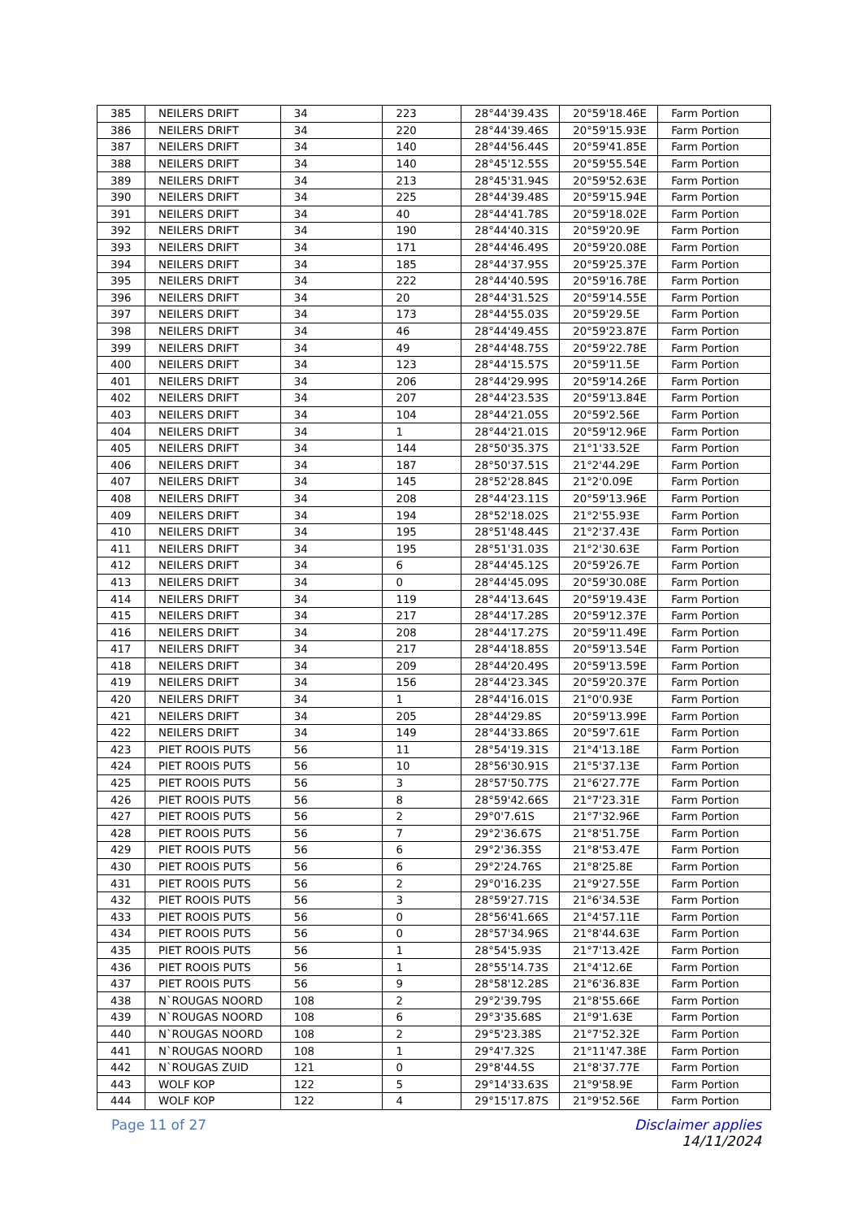| 385 | NEILERS DRIFT | 34 | 223 | 28°44'39.43S | 20°59'18.46E | Farm Portion |
| 386 | NEILERS DRIFT | 34 | 220 | 28°44'39.46S | 20°59'15.93E | Farm Portion |
| 387 | NEILERS DRIFT | 34 | 140 | 28°44'56.44S | 20°59'41.85E | Farm Portion |
| 388 | NEILERS DRIFT | 34 | 140 | 28°45'12.55S | 20°59'55.54E | Farm Portion |
| 389 | NEILERS DRIFT | 34 | 213 | 28°45'31.94S | 20°59'52.63E | Farm Portion |
| 390 | NEILERS DRIFT | 34 | 225 | 28°44'39.48S | 20°59'15.94E | Farm Portion |
| 391 | NEILERS DRIFT | 34 | 40 | 28°44'41.78S | 20°59'18.02E | Farm Portion |
| 392 | NEILERS DRIFT | 34 | 190 | 28°44'40.31S | 20°59'20.9E | Farm Portion |
| 393 | NEILERS DRIFT | 34 | 171 | 28°44'46.49S | 20°59'20.08E | Farm Portion |
| 394 | NEILERS DRIFT | 34 | 185 | 28°44'37.95S | 20°59'25.37E | Farm Portion |
| 395 | NEILERS DRIFT | 34 | 222 | 28°44'40.59S | 20°59'16.78E | Farm Portion |
| 396 | NEILERS DRIFT | 34 | 20 | 28°44'31.52S | 20°59'14.55E | Farm Portion |
| 397 | NEILERS DRIFT | 34 | 173 | 28°44'55.03S | 20°59'29.5E | Farm Portion |
| 398 | NEILERS DRIFT | 34 | 46 | 28°44'49.45S | 20°59'23.87E | Farm Portion |
| 399 | NEILERS DRIFT | 34 | 49 | 28°44'48.75S | 20°59'22.78E | Farm Portion |
| 400 | NEILERS DRIFT | 34 | 123 | 28°44'15.57S | 20°59'11.5E | Farm Portion |
| 401 | NEILERS DRIFT | 34 | 206 | 28°44'29.99S | 20°59'14.26E | Farm Portion |
| 402 | NEILERS DRIFT | 34 | 207 | 28°44'23.53S | 20°59'13.84E | Farm Portion |
| 403 | NEILERS DRIFT | 34 | 104 | 28°44'21.05S | 20°59'2.56E | Farm Portion |
| 404 | NEILERS DRIFT | 34 | 1 | 28°44'21.01S | 20°59'12.96E | Farm Portion |
| 405 | NEILERS DRIFT | 34 | 144 | 28°50'35.37S | 21°1'33.52E | Farm Portion |
| 406 | NEILERS DRIFT | 34 | 187 | 28°50'37.51S | 21°2'44.29E | Farm Portion |
| 407 | NEILERS DRIFT | 34 | 145 | 28°52'28.84S | 21°2'0.09E | Farm Portion |
| 408 | NEILERS DRIFT | 34 | 208 | 28°44'23.11S | 20°59'13.96E | Farm Portion |
| 409 | NEILERS DRIFT | 34 | 194 | 28°52'18.02S | 21°2'55.93E | Farm Portion |
| 410 | NEILERS DRIFT | 34 | 195 | 28°51'48.44S | 21°2'37.43E | Farm Portion |
| 411 | NEILERS DRIFT | 34 | 195 | 28°51'31.03S | 21°2'30.63E | Farm Portion |
| 412 | NEILERS DRIFT | 34 | 6 | 28°44'45.12S | 20°59'26.7E | Farm Portion |
| 413 | NEILERS DRIFT | 34 | 0 | 28°44'45.09S | 20°59'30.08E | Farm Portion |
| 414 | NEILERS DRIFT | 34 | 119 | 28°44'13.64S | 20°59'19.43E | Farm Portion |
| 415 | NEILERS DRIFT | 34 | 217 | 28°44'17.28S | 20°59'12.37E | Farm Portion |
| 416 | NEILERS DRIFT | 34 | 208 | 28°44'17.27S | 20°59'11.49E | Farm Portion |
| 417 | NEILERS DRIFT | 34 | 217 | 28°44'18.85S | 20°59'13.54E | Farm Portion |
| 418 | NEILERS DRIFT | 34 | 209 | 28°44'20.49S | 20°59'13.59E | Farm Portion |
| 419 | NEILERS DRIFT | 34 | 156 | 28°44'23.34S | 20°59'20.37E | Farm Portion |
| 420 | NEILERS DRIFT | 34 | 1 | 28°44'16.01S | 21°0'0.93E | Farm Portion |
| 421 | NEILERS DRIFT | 34 | 205 | 28°44'29.8S | 20°59'13.99E | Farm Portion |
| 422 | NEILERS DRIFT | 34 | 149 | 28°44'33.86S | 20°59'7.61E | Farm Portion |
| 423 | PIET ROOIS PUTS | 56 | 11 | 28°54'19.31S | 21°4'13.18E | Farm Portion |
| 424 | PIET ROOIS PUTS | 56 | 10 | 28°56'30.91S | 21°5'37.13E | Farm Portion |
| 425 | PIET ROOIS PUTS | 56 | 3 | 28°57'50.77S | 21°6'27.77E | Farm Portion |
| 426 | PIET ROOIS PUTS | 56 | 8 | 28°59'42.66S | 21°7'23.31E | Farm Portion |
| 427 | PIET ROOIS PUTS | 56 | 2 | 29°0'7.61S | 21°7'32.96E | Farm Portion |
| 428 | PIET ROOIS PUTS | 56 | 7 | 29°2'36.67S | 21°8'51.75E | Farm Portion |
| 429 | PIET ROOIS PUTS | 56 | 6 | 29°2'36.35S | 21°8'53.47E | Farm Portion |
| 430 | PIET ROOIS PUTS | 56 | 6 | 29°2'24.76S | 21°8'25.8E | Farm Portion |
| 431 | PIET ROOIS PUTS | 56 | 2 | 29°0'16.23S | 21°9'27.55E | Farm Portion |
| 432 | PIET ROOIS PUTS | 56 | 3 | 28°59'27.71S | 21°6'34.53E | Farm Portion |
| 433 | PIET ROOIS PUTS | 56 | 0 | 28°56'41.66S | 21°4'57.11E | Farm Portion |
| 434 | PIET ROOIS PUTS | 56 | 0 | 28°57'34.96S | 21°8'44.63E | Farm Portion |
| 435 | PIET ROOIS PUTS | 56 | 1 | 28°54'5.93S | 21°7'13.42E | Farm Portion |
| 436 | PIET ROOIS PUTS | 56 | 1 | 28°55'14.73S | 21°4'12.6E | Farm Portion |
| 437 | PIET ROOIS PUTS | 56 | 9 | 28°58'12.28S | 21°6'36.83E | Farm Portion |
| 438 | N`ROUGAS NOORD | 108 | 2 | 29°2'39.79S | 21°8'55.66E | Farm Portion |
| 439 | N`ROUGAS NOORD | 108 | 6 | 29°3'35.68S | 21°9'1.63E | Farm Portion |
| 440 | N`ROUGAS NOORD | 108 | 2 | 29°5'23.38S | 21°7'52.32E | Farm Portion |
| 441 | N`ROUGAS NOORD | 108 | 1 | 29°4'7.32S | 21°11'47.38E | Farm Portion |
| 442 | N`ROUGAS ZUID | 121 | 0 | 29°8'44.5S | 21°8'37.77E | Farm Portion |
| 443 | WOLF KOP | 122 | 5 | 29°14'33.63S | 21°9'58.9E | Farm Portion |
| 444 | WOLF KOP | 122 | 4 | 29°15'17.87S | 21°9'52.56E | Farm Portion |
Page 11 of 27 Disclaimer applies
14/11/2024